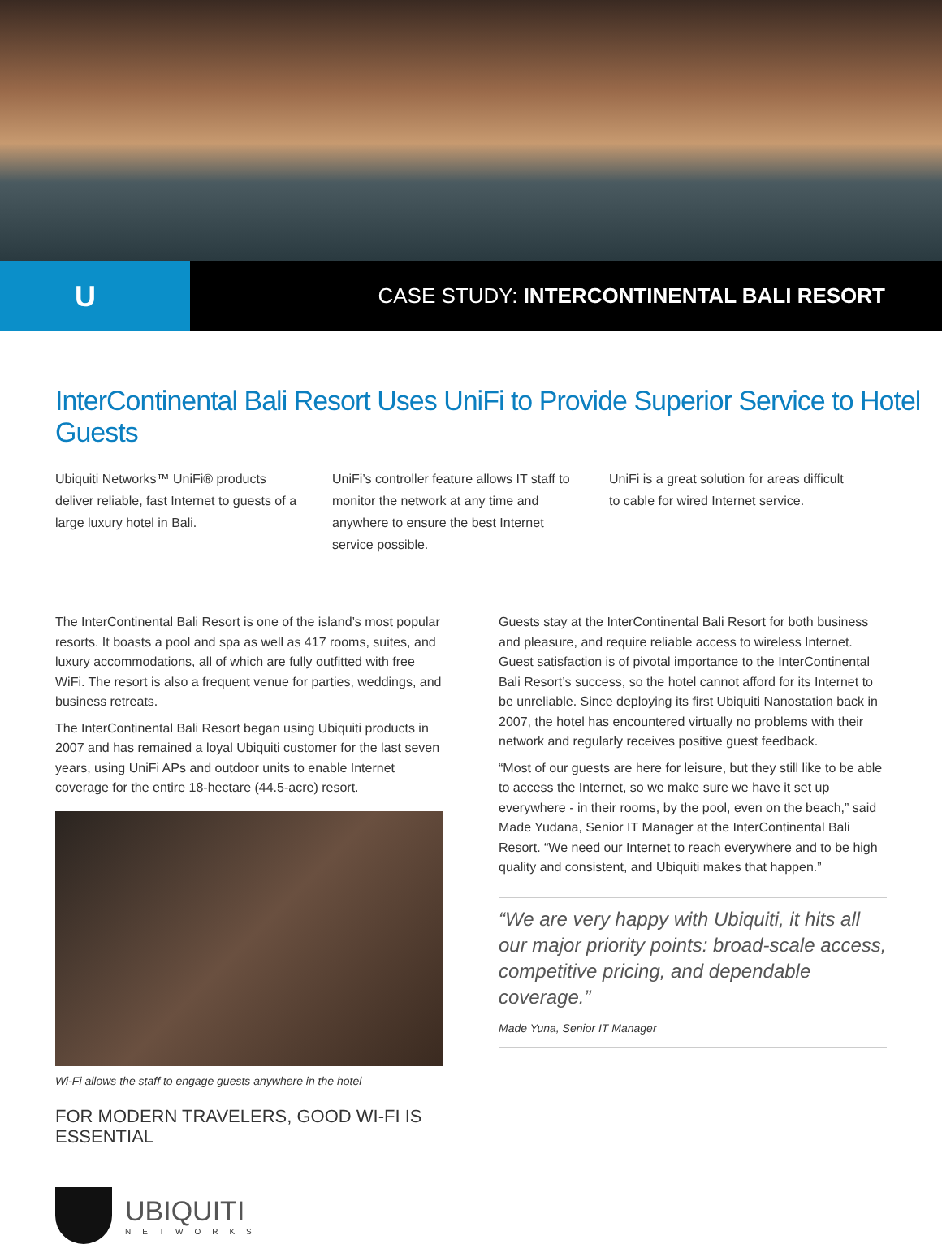U
CASE STUDY: INTERCONTINENTAL BALI RESORT
InterContinental Bali Resort Uses UniFi to Provide Superior Service to Hotel Guests
Ubiquiti Networks™ UniFi® products deliver reliable, fast Internet to guests of a large luxury hotel in Bali.
UniFi’s controller feature allows IT staff to monitor the network at any time and anywhere to ensure the best Internet service possible.
UniFi is a great solution for areas difficult to cable for wired Internet service.
The InterContinental Bali Resort is one of the island’s most popular resorts. It boasts a pool and spa as well as 417 rooms, suites, and luxury accommodations, all of which are fully outfitted with free WiFi. The resort is also a frequent venue for parties, weddings, and business retreats.
The InterContinental Bali Resort began using Ubiquiti products in 2007 and has remained a loyal Ubiquiti customer for the last seven years, using UniFi APs and outdoor units to enable Internet coverage for the entire 18-hectare (44.5-acre) resort.
Wi-Fi allows the staff to engage guests anywhere in the hotel
FOR MODERN TRAVELERS, GOOD WI-FI IS ESSENTIAL
Guests stay at the InterContinental Bali Resort for both business and pleasure, and require reliable access to wireless Internet. Guest satisfaction is of pivotal importance to the InterContinental Bali Resort’s success, so the hotel cannot afford for its Internet to be unreliable. Since deploying its first Ubiquiti Nanostation back in 2007, the hotel has encountered virtually no problems with their network and regularly receives positive guest feedback.
“Most of our guests are here for leisure, but they still like to be able to access the Internet, so we make sure we have it set up everywhere - in their rooms, by the pool, even on the beach,” said Made Yudana, Senior IT Manager at the InterContinental Bali Resort. “We need our Internet to reach everywhere and to be high quality and consistent, and Ubiquiti makes that happen.”
“We are very happy with Ubiquiti, it hits all our major priority points: broad-scale access, competitive pricing, and dependable coverage.”
Made Yuna, Senior IT Manager
UBIQUITI
NETWORKS